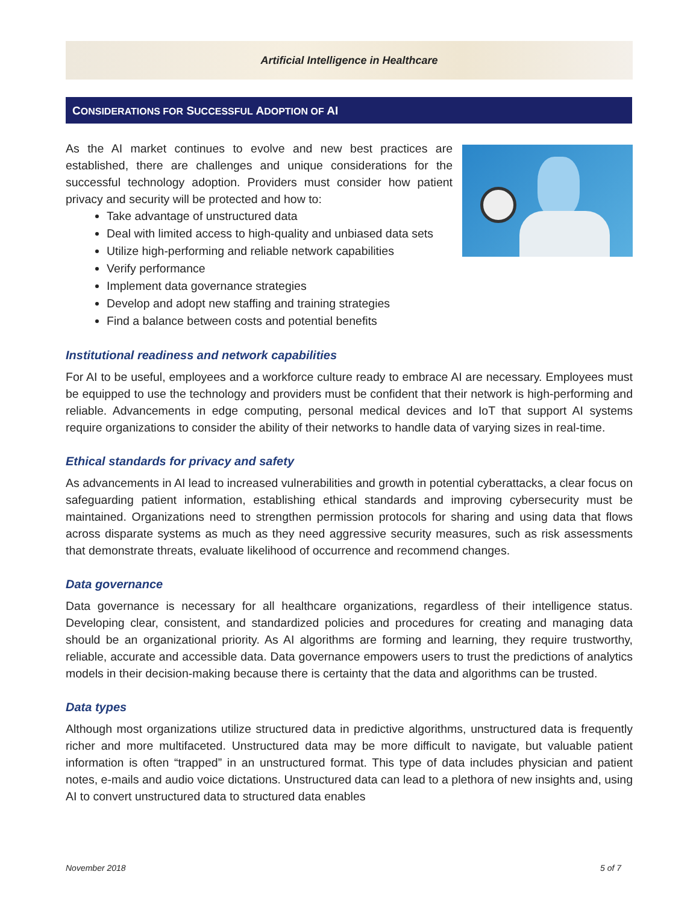Artificial Intelligence in Healthcare
CONSIDERATIONS FOR SUCCESSFUL ADOPTION OF AI
As the AI market continues to evolve and new best practices are established, there are challenges and unique considerations for the successful technology adoption. Providers must consider how patient privacy and security will be protected and how to:
Take advantage of unstructured data
Deal with limited access to high-quality and unbiased data sets
Utilize high-performing and reliable network capabilities
Verify performance
Implement data governance strategies
Develop and adopt new staffing and training strategies
Find a balance between costs and potential benefits
Institutional readiness and network capabilities
For AI to be useful, employees and a workforce culture ready to embrace AI are necessary. Employees must be equipped to use the technology and providers must be confident that their network is high-performing and reliable. Advancements in edge computing, personal medical devices and IoT that support AI systems require organizations to consider the ability of their networks to handle data of varying sizes in real-time.
Ethical standards for privacy and safety
As advancements in AI lead to increased vulnerabilities and growth in potential cyberattacks, a clear focus on safeguarding patient information, establishing ethical standards and improving cybersecurity must be maintained. Organizations need to strengthen permission protocols for sharing and using data that flows across disparate systems as much as they need aggressive security measures, such as risk assessments that demonstrate threats, evaluate likelihood of occurrence and recommend changes.
Data governance
Data governance is necessary for all healthcare organizations, regardless of their intelligence status. Developing clear, consistent, and standardized policies and procedures for creating and managing data should be an organizational priority. As AI algorithms are forming and learning, they require trustworthy, reliable, accurate and accessible data. Data governance empowers users to trust the predictions of analytics models in their decision-making because there is certainty that the data and algorithms can be trusted.
Data types
Although most organizations utilize structured data in predictive algorithms, unstructured data is frequently richer and more multifaceted. Unstructured data may be more difficult to navigate, but valuable patient information is often “trapped” in an unstructured format. This type of data includes physician and patient notes, e-mails and audio voice dictations. Unstructured data can lead to a plethora of new insights and, using AI to convert unstructured data to structured data enables
November 2018 5 of 7